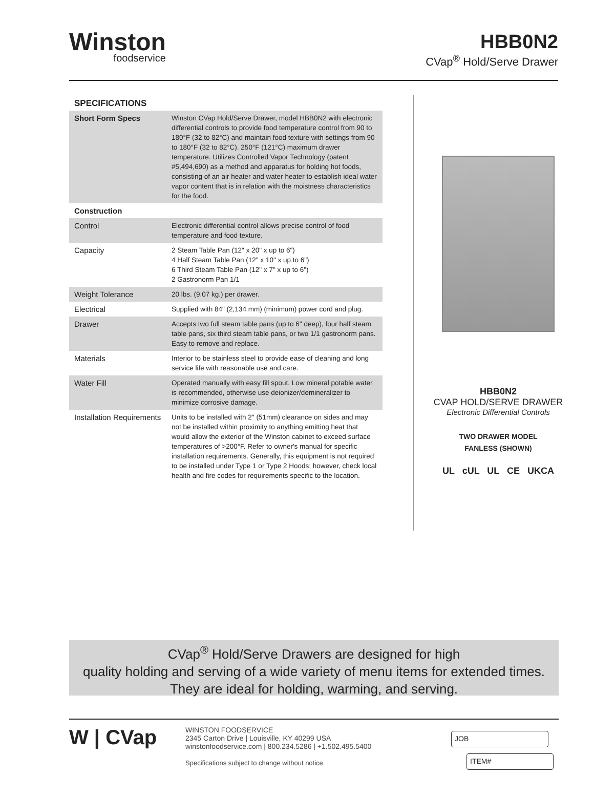Winston
foodservice
HBB0N2
CVap<sup>®</sup> Hold/Serve Drawer
SPECIFICATIONS
| Short Form Specs | Winston CVap Hold/Serve Drawer, model HBB0N2 with electronic differential controls to provide food temperature control from 90 to 180°F (32 to 82°C) and maintain food texture with settings from 90 to 180°F (32 to 82°C). 250°F (121°C) maximum drawer temperature. Utilizes Controlled Vapor Technology (patent #5,494,690) as a method and apparatus for holding hot foods, consisting of an air heater and water heater to establish ideal water vapor content that is in relation with the moistness characteristics for the food. |
| Construction | |
| Control | Electronic differential control allows precise control of food temperature and food texture. |
| Capacity | 2 Steam Table Pan (12" x 20" x up to 6") 4 Half Steam Table Pan (12" x 10" x up to 6") 6 Third Steam Table Pan (12" x 7" x up to 6") 2 Gastronorm Pan 1/1 |
| Weight Tolerance | 20 lbs. (9.07 kg.) per drawer. |
| Electrical | Supplied with 84" (2,134 mm) (minimum) power cord and plug. |
| Drawer | Accepts two full steam table pans (up to 6" deep), four half steam table pans, six third steam table pans, or two 1/1 gastronorm pans. Easy to remove and replace. |
| Materials | Interior to be stainless steel to provide ease of cleaning and long service life with reasonable use and care. |
| Water Fill | Operated manually with easy fill spout. Low mineral potable water is recommended, otherwise use deionizer/demineralizer to minimize corrosive damage. |
| Installation Requirements | Units to be installed with 2" (51mm) clearance on sides and may not be installed within proximity to anything emitting heat that would allow the exterior of the Winston cabinet to exceed surface temperatures of >200°F. Refer to owner's manual for specific installation requirements. Generally, this equipment is not required to be installed under Type 1 or Type 2 Hoods; however, check local health and fire codes for requirements specific to the location. |
HBB0N2
CVAP HOLD/SERVE DRAWER
Electronic Differential Controls
TWO DRAWER MODEL
FANLESS (SHOWN)
UL cUL UL CE UKCA
CVap<sup>®</sup> Hold/Serve Drawers are designed for high
quality holding and serving of a wide variety of menu items for extended times.
They are ideal for holding, warming, and serving.
W | CVap
WINSTON FOODSERVICE
2345 Carton Drive | Louisville, KY 40299 USA
winstonfoodservice.com | 800.234.5286 | +1.502.495.5400
Specifications subject to change without notice.
JOB
ITEM#